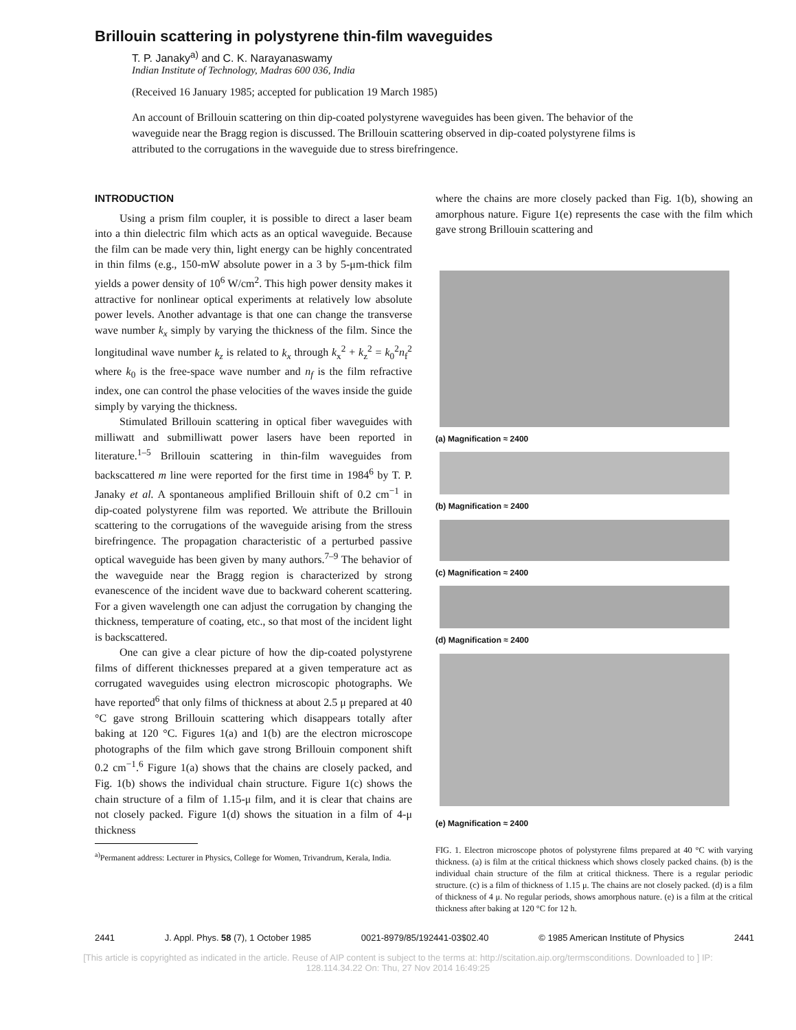Brillouin scattering in polystyrene thin-film waveguides
T. P. Janaky<sup>a)</sup> and C. K. Narayanaswamy
Indian Institute of Technology, Madras 600 036, India
(Received 16 January 1985; accepted for publication 19 March 1985)
An account of Brillouin scattering on thin dip-coated polystyrene waveguides has been given. The behavior of the waveguide near the Bragg region is discussed. The Brillouin scattering observed in dip-coated polystyrene films is attributed to the corrugations in the waveguide due to stress birefringence.
INTRODUCTION
Using a prism film coupler, it is possible to direct a laser beam into a thin dielectric film which acts as an optical waveguide. Because the film can be made very thin, light energy can be highly concentrated in thin films (e.g., 150-mW absolute power in a 3 by 5-μm-thick film yields a power density of 10<sup>6</sup> W/cm<sup>2</sup>. This high power density makes it attractive for nonlinear optical experiments at relatively low absolute power levels. Another advantage is that one can change the transverse wave number k<sub>x</sub> simply by varying the thickness of the film. Since the longitudinal wave number k<sub>z</sub> is related to k<sub>x</sub> through k<sub>x</sub><sup>2</sup> + k<sub>z</sub><sup>2</sup> = k<sub>0</sub><sup>2</sup>n<sub>f</sub><sup>2</sup> where k<sub>0</sub> is the free-space wave number and n<sub>f</sub> is the film refractive index, one can control the phase velocities of the waves inside the guide simply by varying the thickness.
Stimulated Brillouin scattering in optical fiber waveguides with milliwatt and submilliwatt power lasers have been reported in literature.<sup>1–5</sup> Brillouin scattering in thin-film waveguides from backscattered m line were reported for the first time in 1984<sup>6</sup> by T. P. Janaky et al. A spontaneous amplified Brillouin shift of 0.2 cm<sup>−1</sup> in dip-coated polystyrene film was reported. We attribute the Brillouin scattering to the corrugations of the waveguide arising from the stress birefringence. The propagation characteristic of a perturbed passive optical waveguide has been given by many authors.<sup>7–9</sup> The behavior of the waveguide near the Bragg region is characterized by strong evanescence of the incident wave due to backward coherent scattering. For a given wavelength one can adjust the corrugation by changing the thickness, temperature of coating, etc., so that most of the incident light is backscattered.
One can give a clear picture of how the dip-coated polystyrene films of different thicknesses prepared at a given temperature act as corrugated waveguides using electron microscopic photographs. We have reported<sup>6</sup> that only films of thickness at about 2.5 μ prepared at 40 °C gave strong Brillouin scattering which disappears totally after baking at 120 °C. Figures 1(a) and 1(b) are the electron microscope photographs of the film which gave strong Brillouin component shift 0.2 cm<sup>−1</sup>.<sup>6</sup> Figure 1(a) shows that the chains are closely packed, and Fig. 1(b) shows the individual chain structure. Figure 1(c) shows the chain structure of a film of 1.15-μ film, and it is clear that chains are not closely packed. Figure 1(d) shows the situation in a film of 4-μ thickness
<sup>a)</sup> Permanent address: Lecturer in Physics, College for Women, Trivandrum, Kerala, India.
where the chains are more closely packed than Fig. 1(b), showing an amorphous nature. Figure 1(e) represents the case with the film which gave strong Brillouin scattering and
(a) Magnification ≈ 2400
(b) Magnification ≈ 2400
(c) Magnification ≈ 2400
(d) Magnification ≈ 2400
(e) Magnification ≈ 2400
FIG. 1. Electron microscope photos of polystyrene films prepared at 40 °C with varying thickness. (a) is film at the critical thickness which shows closely packed chains. (b) is the individual chain structure of the film at critical thickness. There is a regular periodic structure. (c) is a film of thickness of 1.15 μ. The chains are not closely packed. (d) is a film of thickness of 4 μ. No regular periods, shows amorphous nature. (e) is a film at the critical thickness after baking at 120 °C for 12 h.
2441 J. Appl. Phys. 58 (7), 1 October 1985 0021-8979/85/192441-03$02.40 © 1985 American Institute of Physics 2441
[This article is copyrighted as indicated in the article. Reuse of AIP content is subject to the terms at: http://scitation.aip.org/termsconditions. Downloaded to ] IP:
128.114.34.22 On: Thu, 27 Nov 2014 16:49:25